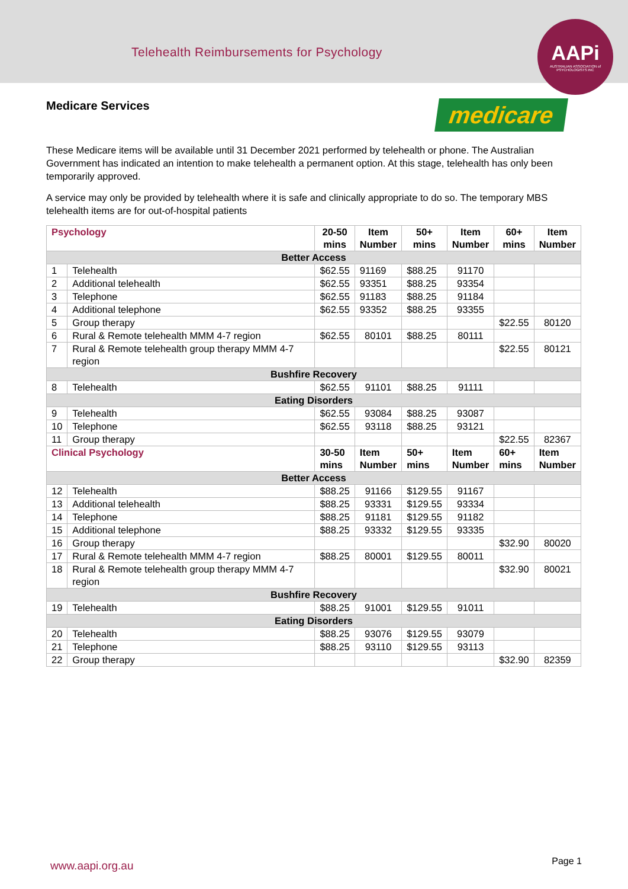Telehealth Reimbursements for Psychology
AAPi
AUSTRALIAN ASSOCIATION of PSYCHOLOGISTS INC
Medicare Services medicare
These Medicare items will be available until 31 December 2021 performed by telehealth or phone. The Australian Government has indicated an intention to make telehealth a permanent option. At this stage, telehealth has only been temporarily approved.
A service may only be provided by telehealth where it is safe and clinically appropriate to do so. The temporary MBS telehealth items are for out-of-hospital patients
| Psychology | | 20-50 mins | Item Number | 50+ mins | Item Number | 60+ mins | Item Number |
| --- | --- | --- | --- | --- | --- | --- | --- |
| Better Access | | | | | | | |
| 1 | Telehealth | $62.55 | 91169 | $88.25 | 91170 | | |
| 2 | Additional telehealth | $62.55 | 93351 | $88.25 | 93354 | | |
| 3 | Telephone | $62.55 | 91183 | $88.25 | 91184 | | |
| 4 | Additional telephone | $62.55 | 93352 | $88.25 | 93355 | | |
| 5 | Group therapy | | | | | $22.55 | 80120 |
| 6 | Rural & Remote telehealth MMM 4-7 region | $62.55 | 80101 | $88.25 | 80111 | | |
| 7 | Rural & Remote telehealth group therapy MMM 4-7 region | | | | | $22.55 | 80121 |
| Bushfire Recovery | | | | | | | |
| 8 | Telehealth | $62.55 | 91101 | $88.25 | 91111 | | |
| Eating Disorders | | | | | | | |
| 9 | Telehealth | $62.55 | 93084 | $88.25 | 93087 | | |
| 10 | Telephone | $62.55 | 93118 | $88.25 | 93121 | | |
| 11 | Group therapy | | | | | $22.55 | 82367 |
| Clinical Psychology | | 30-50 mins | Item Number | 50+ mins | Item Number | 60+ mins | Item Number |
| Better Access | | | | | | | |
| 12 | Telehealth | $88.25 | 91166 | $129.55 | 91167 | | |
| 13 | Additional telehealth | $88.25 | 93331 | $129.55 | 93334 | | |
| 14 | Telephone | $88.25 | 91181 | $129.55 | 91182 | | |
| 15 | Additional telephone | $88.25 | 93332 | $129.55 | 93335 | | |
| 16 | Group therapy | | | | | $32.90 | 80020 |
| 17 | Rural & Remote telehealth MMM 4-7 region | $88.25 | 80001 | $129.55 | 80011 | | |
| 18 | Rural & Remote telehealth group therapy MMM 4-7 region | | | | | $32.90 | 80021 |
| Bushfire Recovery | | | | | | | |
| 19 | Telehealth | $88.25 | 91001 | $129.55 | 91011 | | |
| Eating Disorders | | | | | | | |
| 20 | Telehealth | $88.25 | 93076 | $129.55 | 93079 | | |
| 21 | Telephone | $88.25 | 93110 | $129.55 | 93113 | | |
| 22 | Group therapy | | | | | $32.90 | 82359 |
www.aapi.org.au Page 1